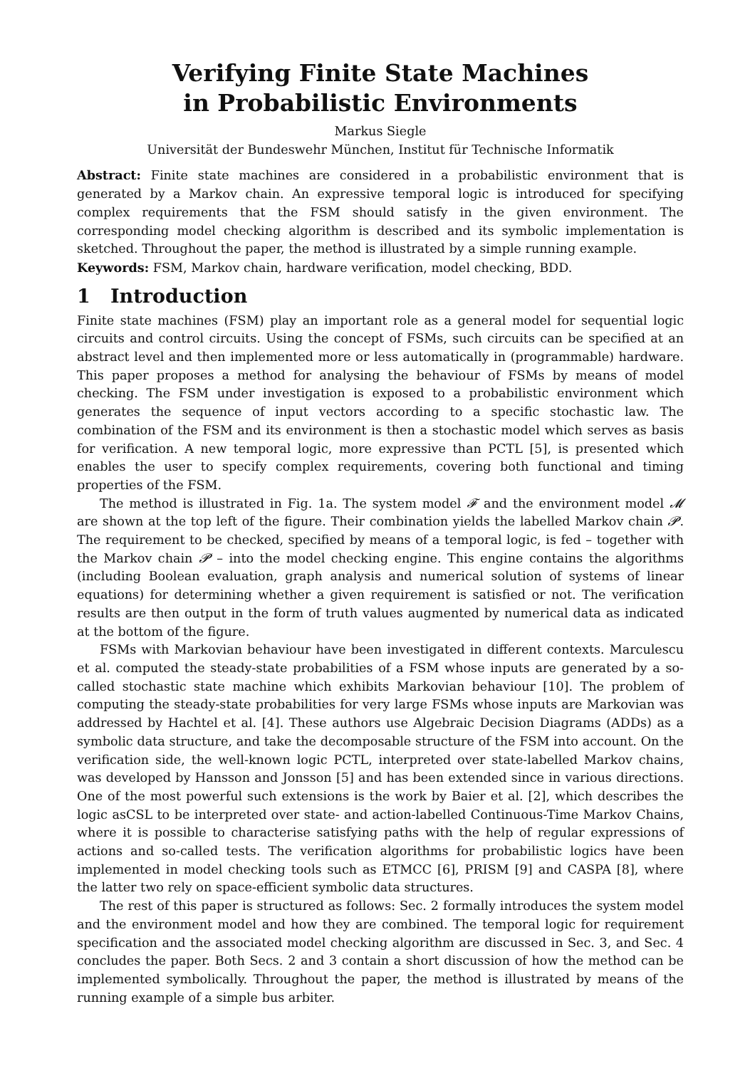Verifying Finite State Machines
in Probabilistic Environments
Markus Siegle
Universität der Bundeswehr München, Institut für Technische Informatik
Abstract: Finite state machines are considered in a probabilistic environment that is generated by a Markov chain. An expressive temporal logic is introduced for specifying complex requirements that the FSM should satisfy in the given environment. The corresponding model checking algorithm is described and its symbolic implementation is sketched. Throughout the paper, the method is illustrated by a simple running example.
Keywords: FSM, Markov chain, hardware verification, model checking, BDD.
1 Introduction
Finite state machines (FSM) play an important role as a general model for sequential logic circuits and control circuits. Using the concept of FSMs, such circuits can be specified at an abstract level and then implemented more or less automatically in (programmable) hardware. This paper proposes a method for analysing the behaviour of FSMs by means of model checking. The FSM under investigation is exposed to a probabilistic environment which generates the sequence of input vectors according to a specific stochastic law. The combination of the FSM and its environment is then a stochastic model which serves as basis for verification. A new temporal logic, more expressive than PCTL [5], is presented which enables the user to specify complex requirements, covering both functional and timing properties of the FSM.
The method is illustrated in Fig. 1a. The system model 𝓕 and the environment model 𝓜 are shown at the top left of the figure. Their combination yields the labelled Markov chain 𝓟. The requirement to be checked, specified by means of a temporal logic, is fed – together with the Markov chain 𝓟 – into the model checking engine. This engine contains the algorithms (including Boolean evaluation, graph analysis and numerical solution of systems of linear equations) for determining whether a given requirement is satisfied or not. The verification results are then output in the form of truth values augmented by numerical data as indicated at the bottom of the figure.
FSMs with Markovian behaviour have been investigated in different contexts. Marculescu et al. computed the steady-state probabilities of a FSM whose inputs are generated by a so-called stochastic state machine which exhibits Markovian behaviour [10]. The problem of computing the steady-state probabilities for very large FSMs whose inputs are Markovian was addressed by Hachtel et al. [4]. These authors use Algebraic Decision Diagrams (ADDs) as a symbolic data structure, and take the decomposable structure of the FSM into account. On the verification side, the well-known logic PCTL, interpreted over state-labelled Markov chains, was developed by Hansson and Jonsson [5] and has been extended since in various directions. One of the most powerful such extensions is the work by Baier et al. [2], which describes the logic asCSL to be interpreted over state- and action-labelled Continuous-Time Markov Chains, where it is possible to characterise satisfying paths with the help of regular expressions of actions and so-called tests. The verification algorithms for probabilistic logics have been implemented in model checking tools such as ETMCC [6], PRISM [9] and CASPA [8], where the latter two rely on space-efficient symbolic data structures.
The rest of this paper is structured as follows: Sec. 2 formally introduces the system model and the environment model and how they are combined. The temporal logic for requirement specification and the associated model checking algorithm are discussed in Sec. 3, and Sec. 4 concludes the paper. Both Secs. 2 and 3 contain a short discussion of how the method can be implemented symbolically. Throughout the paper, the method is illustrated by means of the running example of a simple bus arbiter.